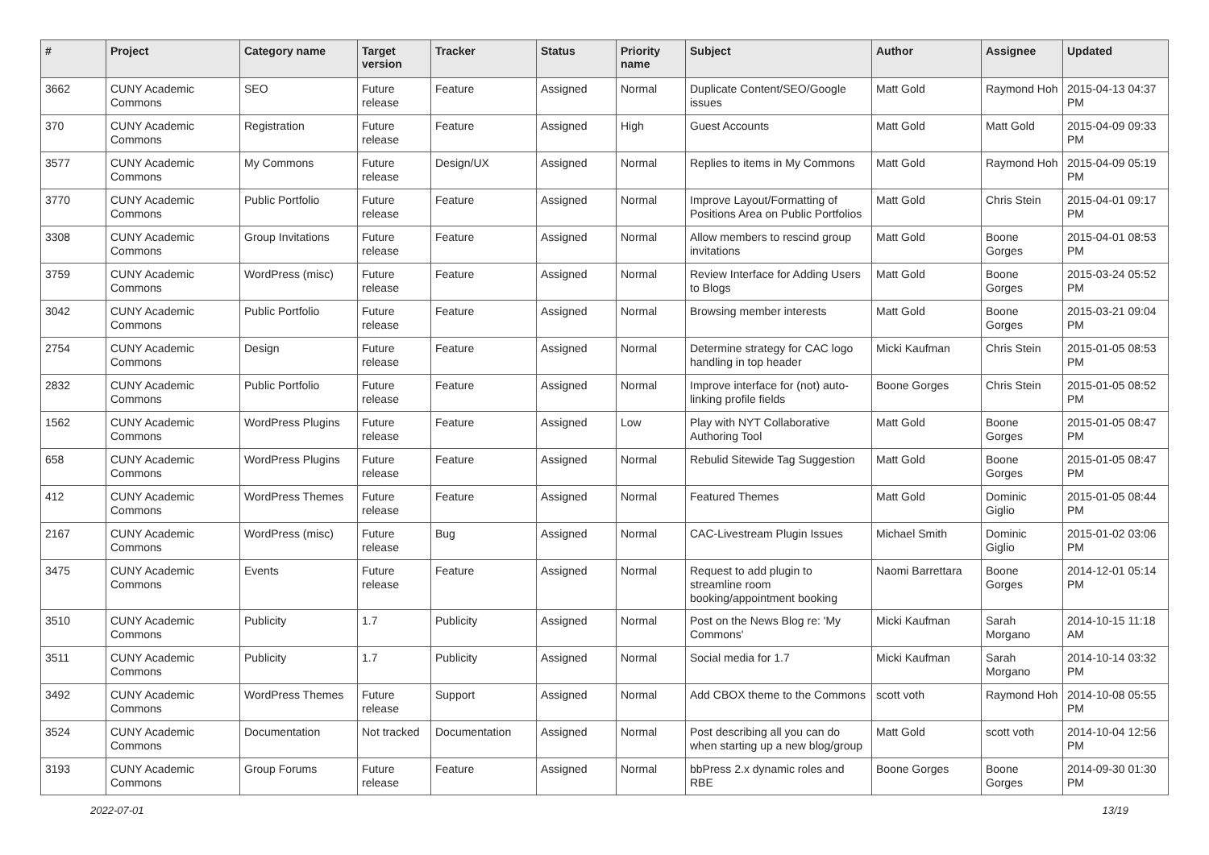| # | Project | Category name | Target version | Tracker | Status | Priority name | Subject | Author | Assignee | Updated |
| --- | --- | --- | --- | --- | --- | --- | --- | --- | --- | --- |
| 3662 | CUNY Academic Commons | SEO | Future release | Feature | Assigned | Normal | Duplicate Content/SEO/Google issues | Matt Gold | Raymond Hoh | 2015-04-13 04:37 PM |
| 370 | CUNY Academic Commons | Registration | Future release | Feature | Assigned | High | Guest Accounts | Matt Gold | Matt Gold | 2015-04-09 09:33 PM |
| 3577 | CUNY Academic Commons | My Commons | Future release | Design/UX | Assigned | Normal | Replies to items in My Commons | Matt Gold | Raymond Hoh | 2015-04-09 05:19 PM |
| 3770 | CUNY Academic Commons | Public Portfolio | Future release | Feature | Assigned | Normal | Improve Layout/Formatting of Positions Area on Public Portfolios | Matt Gold | Chris Stein | 2015-04-01 09:17 PM |
| 3308 | CUNY Academic Commons | Group Invitations | Future release | Feature | Assigned | Normal | Allow members to rescind group invitations | Matt Gold | Boone Gorges | 2015-04-01 08:53 PM |
| 3759 | CUNY Academic Commons | WordPress (misc) | Future release | Feature | Assigned | Normal | Review Interface for Adding Users to Blogs | Matt Gold | Boone Gorges | 2015-03-24 05:52 PM |
| 3042 | CUNY Academic Commons | Public Portfolio | Future release | Feature | Assigned | Normal | Browsing member interests | Matt Gold | Boone Gorges | 2015-03-21 09:04 PM |
| 2754 | CUNY Academic Commons | Design | Future release | Feature | Assigned | Normal | Determine strategy for CAC logo handling in top header | Micki Kaufman | Chris Stein | 2015-01-05 08:53 PM |
| 2832 | CUNY Academic Commons | Public Portfolio | Future release | Feature | Assigned | Normal | Improve interface for (not) auto-linking profile fields | Boone Gorges | Chris Stein | 2015-01-05 08:52 PM |
| 1562 | CUNY Academic Commons | WordPress Plugins | Future release | Feature | Assigned | Low | Play with NYT Collaborative Authoring Tool | Matt Gold | Boone Gorges | 2015-01-05 08:47 PM |
| 658 | CUNY Academic Commons | WordPress Plugins | Future release | Feature | Assigned | Normal | Rebulid Sitewide Tag Suggestion | Matt Gold | Boone Gorges | 2015-01-05 08:47 PM |
| 412 | CUNY Academic Commons | WordPress Themes | Future release | Feature | Assigned | Normal | Featured Themes | Matt Gold | Dominic Giglio | 2015-01-05 08:44 PM |
| 2167 | CUNY Academic Commons | WordPress (misc) | Future release | Bug | Assigned | Normal | CAC-Livestream Plugin Issues | Michael Smith | Dominic Giglio | 2015-01-02 03:06 PM |
| 3475 | CUNY Academic Commons | Events | Future release | Feature | Assigned | Normal | Request to add plugin to streamline room booking/appointment booking | Naomi Barrettara | Boone Gorges | 2014-12-01 05:14 PM |
| 3510 | CUNY Academic Commons | Publicity | 1.7 | Publicity | Assigned | Normal | Post on the News Blog re: 'My Commons' | Micki Kaufman | Sarah Morgano | 2014-10-15 11:18 AM |
| 3511 | CUNY Academic Commons | Publicity | 1.7 | Publicity | Assigned | Normal | Social media for 1.7 | Micki Kaufman | Sarah Morgano | 2014-10-14 03:32 PM |
| 3492 | CUNY Academic Commons | WordPress Themes | Future release | Support | Assigned | Normal | Add CBOX theme to the Commons | scott voth | Raymond Hoh | 2014-10-08 05:55 PM |
| 3524 | CUNY Academic Commons | Documentation | Not tracked | Documentation | Assigned | Normal | Post describing all you can do when starting up a new blog/group | Matt Gold | scott voth | 2014-10-04 12:56 PM |
| 3193 | CUNY Academic Commons | Group Forums | Future release | Feature | Assigned | Normal | bbPress 2.x dynamic roles and RBE | Boone Gorges | Boone Gorges | 2014-09-30 01:30 PM |
2022-07-01 13/19